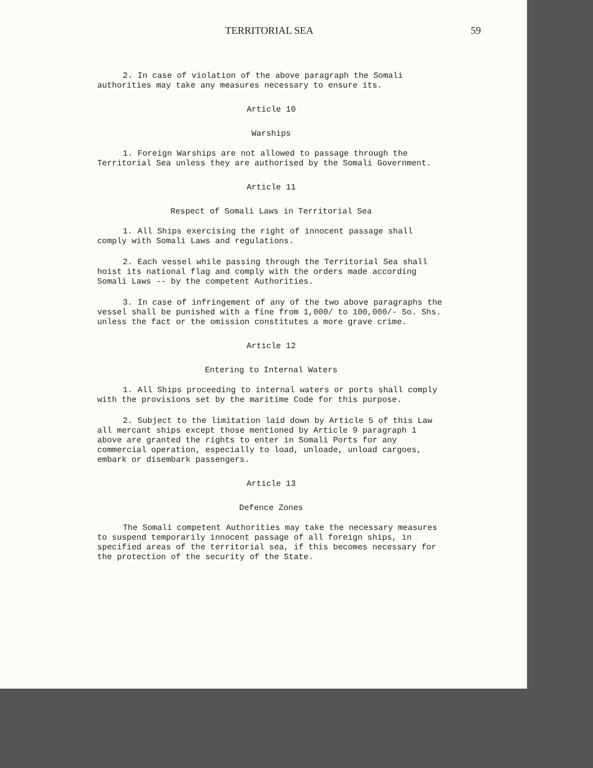TERRITORIAL SEA 59
2. In case of violation of the above paragraph the Somali authorities may take any measures necessary to ensure its.
Article 10
Warships
1. Foreign Warships are not allowed to passage through the Territorial Sea unless they are authorised by the Somali Government.
Article 11
Respect of Somali Laws in Territorial Sea
1. All Ships exercising the right of innocent passage shall comply with Somali Laws and regulations.
2. Each vessel while passing through the Territorial Sea shall hoist its national flag and comply with the orders made according Somali Laws -- by the competent Authorities.
3. In case of infringement of any of the two above paragraphs the vessel shall be punished with a fine from 1,000/ to 100,000/- So. Shs. unless the fact or the omission constitutes a more grave crime.
Article 12
Entering to Internal Waters
1. All Ships proceeding to internal waters or ports shall comply with the provisions set by the maritime Code for this purpose.
2. Subject to the limitation laid down by Article 5 of this Law all mercant ships except those mentioned by Article 9 paragraph 1 above are granted the rights to enter in Somali Ports for any commercial operation, especially to load, unloade, unload cargoes, embark or disembark passengers.
Article 13
Defence Zones
The Somali competent Authorities may take the necessary measures to suspend temporarily innocent passage of all foreign ships, in specified areas of the territorial sea, if this becomes necessary for the protection of the security of the State.